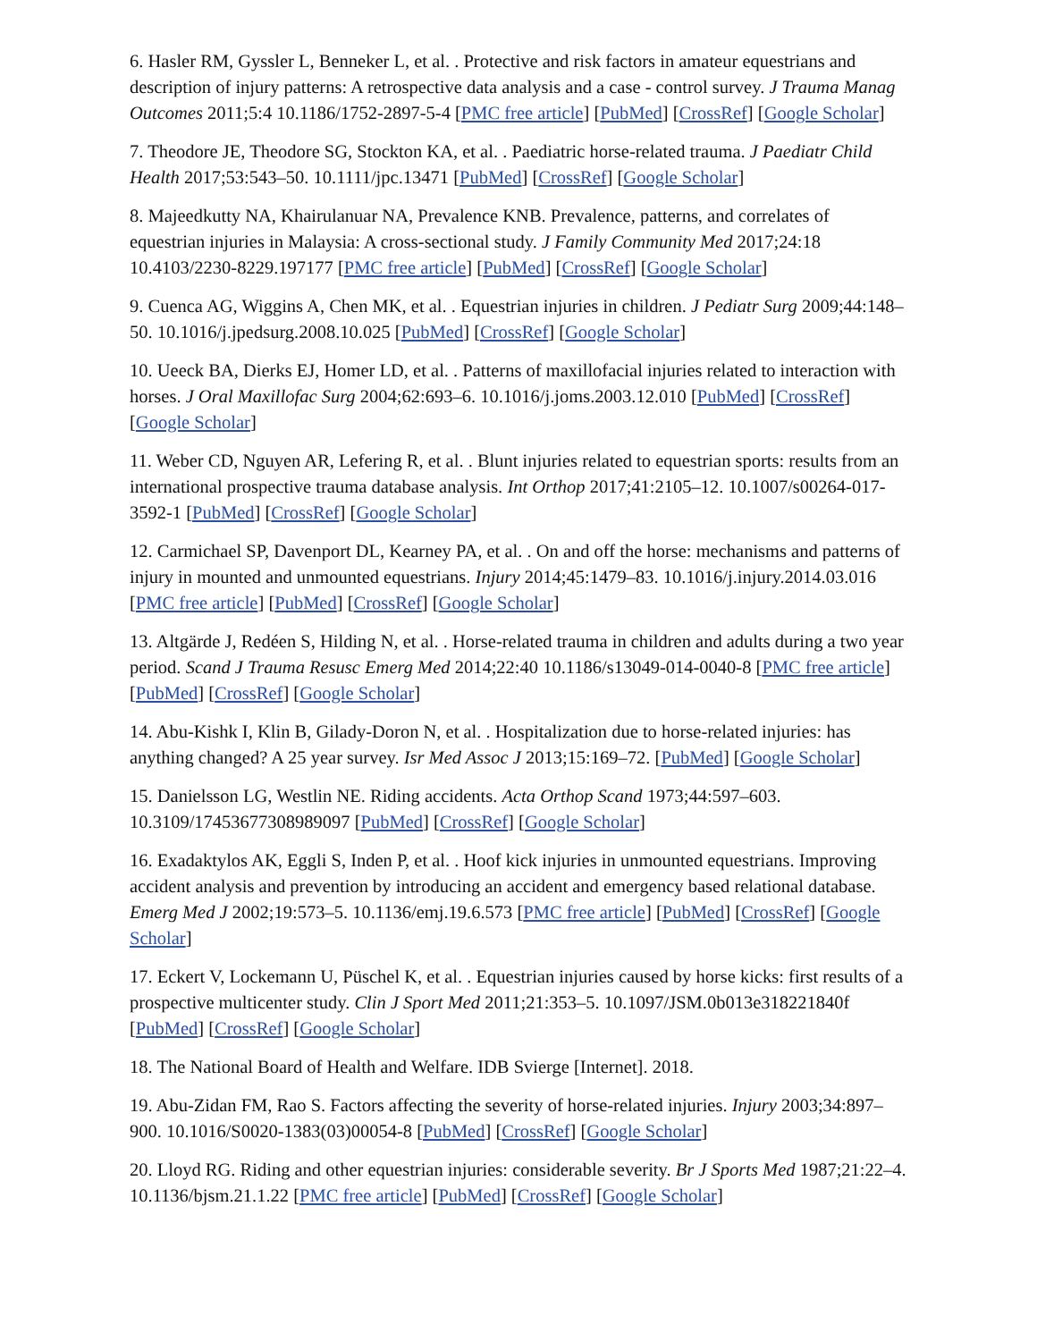6. Hasler RM, Gyssler L, Benneker L, et al. . Protective and risk factors in amateur equestrians and description of injury patterns: A retrospective data analysis and a case - control survey. J Trauma Manag Outcomes 2011;5:4 10.1186/1752-2897-5-4 [PMC free article] [PubMed] [CrossRef] [Google Scholar]
7. Theodore JE, Theodore SG, Stockton KA, et al. . Paediatric horse-related trauma. J Paediatr Child Health 2017;53:543–50. 10.1111/jpc.13471 [PubMed] [CrossRef] [Google Scholar]
8. Majeedkutty NA, Khairulanuar NA, Prevalence KNB. Prevalence, patterns, and correlates of equestrian injuries in Malaysia: A cross-sectional study. J Family Community Med 2017;24:18 10.4103/2230-8229.197177 [PMC free article] [PubMed] [CrossRef] [Google Scholar]
9. Cuenca AG, Wiggins A, Chen MK, et al. . Equestrian injuries in children. J Pediatr Surg 2009;44:148–50. 10.1016/j.jpedsurg.2008.10.025 [PubMed] [CrossRef] [Google Scholar]
10. Ueeck BA, Dierks EJ, Homer LD, et al. . Patterns of maxillofacial injuries related to interaction with horses. J Oral Maxillofac Surg 2004;62:693–6. 10.1016/j.joms.2003.12.010 [PubMed] [CrossRef] [Google Scholar]
11. Weber CD, Nguyen AR, Lefering R, et al. . Blunt injuries related to equestrian sports: results from an international prospective trauma database analysis. Int Orthop 2017;41:2105–12. 10.1007/s00264-017-3592-1 [PubMed] [CrossRef] [Google Scholar]
12. Carmichael SP, Davenport DL, Kearney PA, et al. . On and off the horse: mechanisms and patterns of injury in mounted and unmounted equestrians. Injury 2014;45:1479–83. 10.1016/j.injury.2014.03.016 [PMC free article] [PubMed] [CrossRef] [Google Scholar]
13. Altgärde J, Redéen S, Hilding N, et al. . Horse-related trauma in children and adults during a two year period. Scand J Trauma Resusc Emerg Med 2014;22:40 10.1186/s13049-014-0040-8 [PMC free article] [PubMed] [CrossRef] [Google Scholar]
14. Abu-Kishk I, Klin B, Gilady-Doron N, et al. . Hospitalization due to horse-related injuries: has anything changed? A 25 year survey. Isr Med Assoc J 2013;15:169–72. [PubMed] [Google Scholar]
15. Danielsson LG, Westlin NE. Riding accidents. Acta Orthop Scand 1973;44:597–603. 10.3109/17453677308989097 [PubMed] [CrossRef] [Google Scholar]
16. Exadaktylos AK, Eggli S, Inden P, et al. . Hoof kick injuries in unmounted equestrians. Improving accident analysis and prevention by introducing an accident and emergency based relational database. Emerg Med J 2002;19:573–5. 10.1136/emj.19.6.573 [PMC free article] [PubMed] [CrossRef] [Google Scholar]
17. Eckert V, Lockemann U, Püschel K, et al. . Equestrian injuries caused by horse kicks: first results of a prospective multicenter study. Clin J Sport Med 2011;21:353–5. 10.1097/JSM.0b013e318221840f [PubMed] [CrossRef] [Google Scholar]
18. The National Board of Health and Welfare. IDB Svierge [Internet]. 2018.
19. Abu-Zidan FM, Rao S. Factors affecting the severity of horse-related injuries. Injury 2003;34:897–900. 10.1016/S0020-1383(03)00054-8 [PubMed] [CrossRef] [Google Scholar]
20. Lloyd RG. Riding and other equestrian injuries: considerable severity. Br J Sports Med 1987;21:22–4. 10.1136/bjsm.21.1.22 [PMC free article] [PubMed] [CrossRef] [Google Scholar]